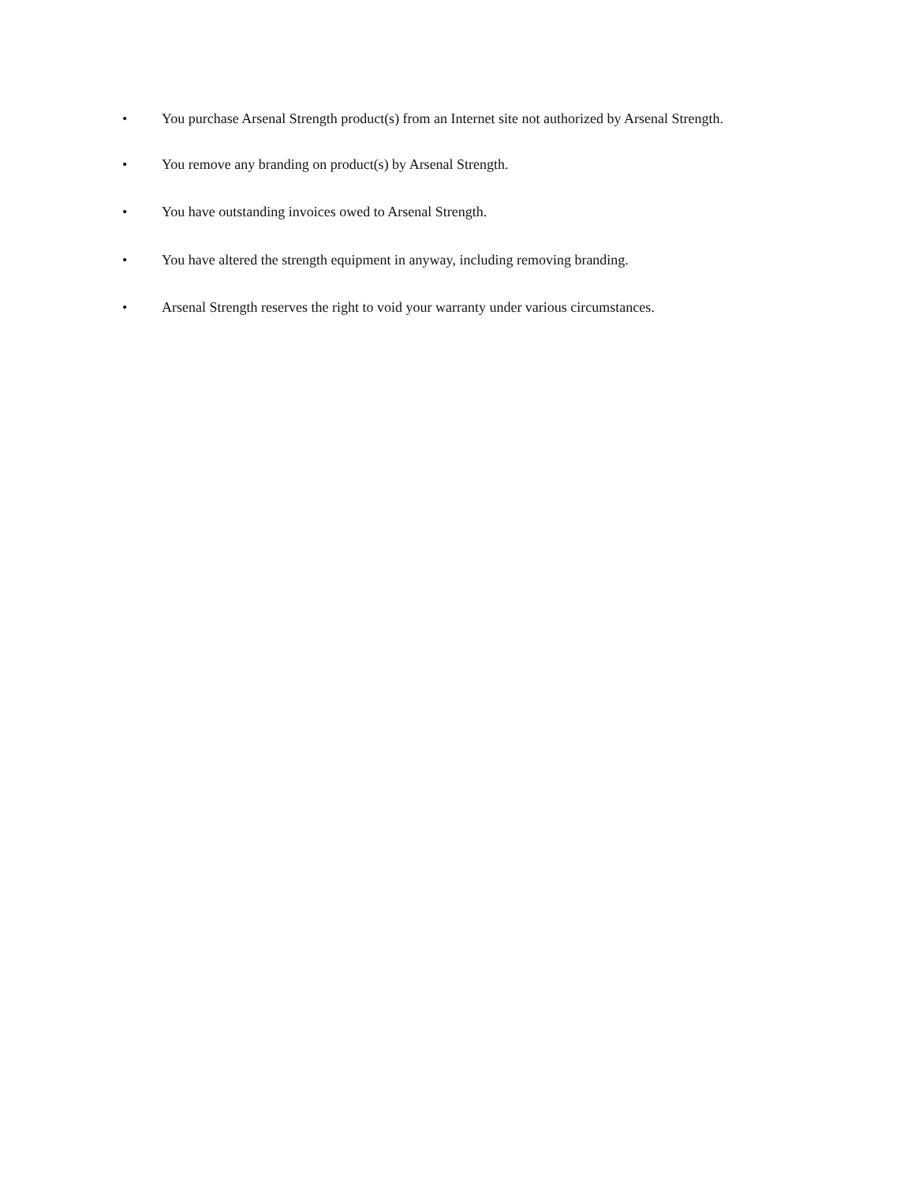• You purchase Arsenal Strength product(s) from an Internet site not authorized by Arsenal Strength.
• You remove any branding on product(s) by Arsenal Strength.
• You have outstanding invoices owed to Arsenal Strength.
• You have altered the strength equipment in anyway, including removing branding.
• Arsenal Strength reserves the right to void your warranty under various circumstances.